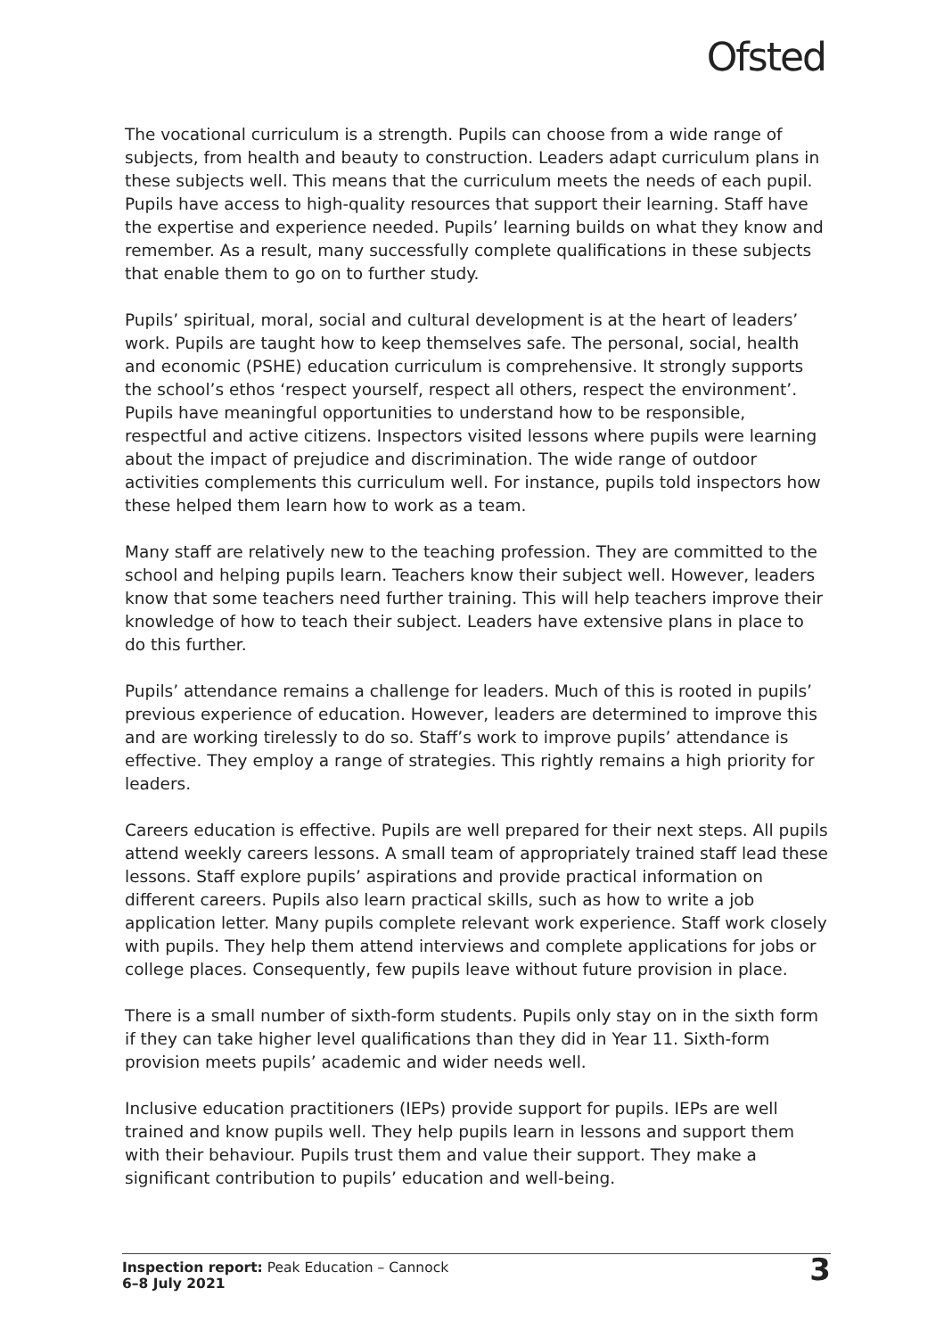Ofsted
The vocational curriculum is a strength. Pupils can choose from a wide range of subjects, from health and beauty to construction. Leaders adapt curriculum plans in these subjects well. This means that the curriculum meets the needs of each pupil. Pupils have access to high-quality resources that support their learning. Staff have the expertise and experience needed. Pupils’ learning builds on what they know and remember. As a result, many successfully complete qualifications in these subjects that enable them to go on to further study.
Pupils’ spiritual, moral, social and cultural development is at the heart of leaders’ work. Pupils are taught how to keep themselves safe. The personal, social, health and economic (PSHE) education curriculum is comprehensive. It strongly supports the school’s ethos ‘respect yourself, respect all others, respect the environment’. Pupils have meaningful opportunities to understand how to be responsible, respectful and active citizens. Inspectors visited lessons where pupils were learning about the impact of prejudice and discrimination. The wide range of outdoor activities complements this curriculum well. For instance, pupils told inspectors how these helped them learn how to work as a team.
Many staff are relatively new to the teaching profession. They are committed to the school and helping pupils learn. Teachers know their subject well. However, leaders know that some teachers need further training. This will help teachers improve their knowledge of how to teach their subject. Leaders have extensive plans in place to do this further.
Pupils’ attendance remains a challenge for leaders. Much of this is rooted in pupils’ previous experience of education. However, leaders are determined to improve this and are working tirelessly to do so. Staff’s work to improve pupils’ attendance is effective. They employ a range of strategies. This rightly remains a high priority for leaders.
Careers education is effective. Pupils are well prepared for their next steps. All pupils attend weekly careers lessons. A small team of appropriately trained staff lead these lessons. Staff explore pupils’ aspirations and provide practical information on different careers. Pupils also learn practical skills, such as how to write a job application letter. Many pupils complete relevant work experience. Staff work closely with pupils. They help them attend interviews and complete applications for jobs or college places. Consequently, few pupils leave without future provision in place.
There is a small number of sixth-form students. Pupils only stay on in the sixth form if they can take higher level qualifications than they did in Year 11. Sixth-form provision meets pupils’ academic and wider needs well.
Inclusive education practitioners (IEPs) provide support for pupils. IEPs are well trained and know pupils well. They help pupils learn in lessons and support them with their behaviour. Pupils trust them and value their support. They make a significant contribution to pupils’ education and well-being.
Inspection report: Peak Education – Cannock
6–8 July 2021
3